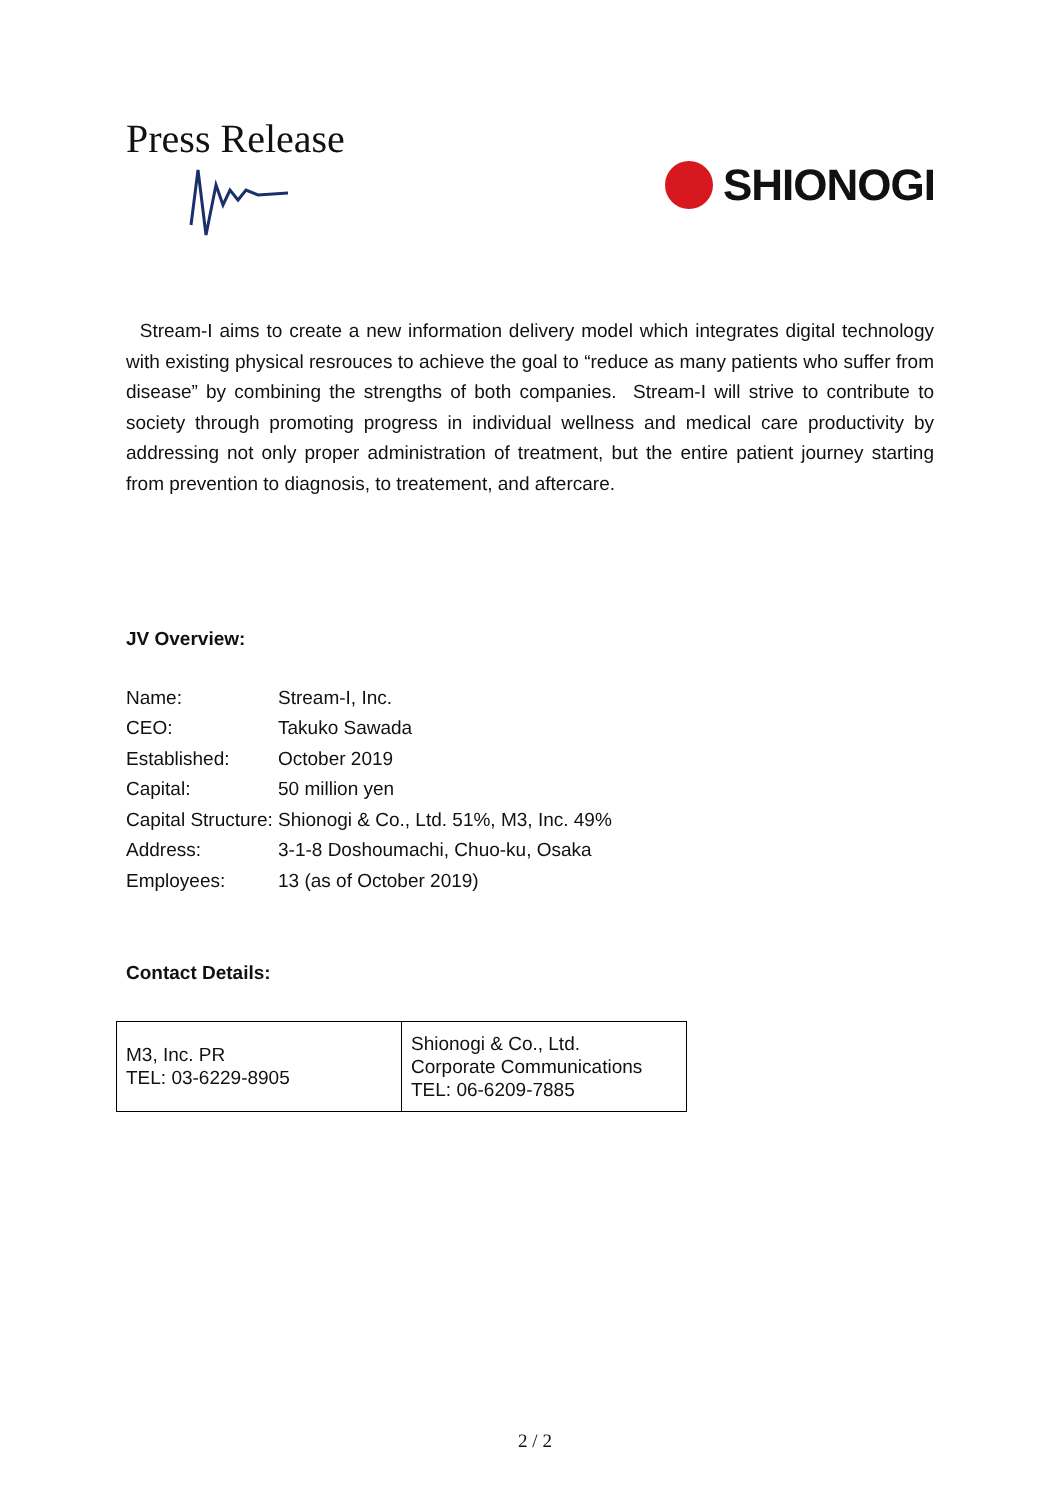Press Release
SHIONOGI
Stream-I aims to create a new information delivery model which integrates digital technology with existing physical resrouces to achieve the goal to “reduce as many patients who suffer from disease” by combining the strengths of both companies. Stream-I will strive to contribute to society through promoting progress in individual wellness and medical care productivity by addressing not only proper administration of treatment, but the entire patient journey starting from prevention to diagnosis, to treatement, and aftercare.
JV Overview:
| Name: | Stream-I, Inc. |
| CEO: | Takuko Sawada |
| Established: | October 2019 |
| Capital: | 50 million yen |
| Capital Structure: Shionogi & Co., Ltd. 51%, M3, Inc. 49% | |
| Address: | 3-1-8 Doshoumachi, Chuo-ku, Osaka |
| Employees: | 13 (as of October 2019) |
Contact Details:
| M3, Inc. PR TEL: 03-6229-8905 | Shionogi & Co., Ltd. Corporate Communications TEL: 06-6209-7885 |
2 / 2